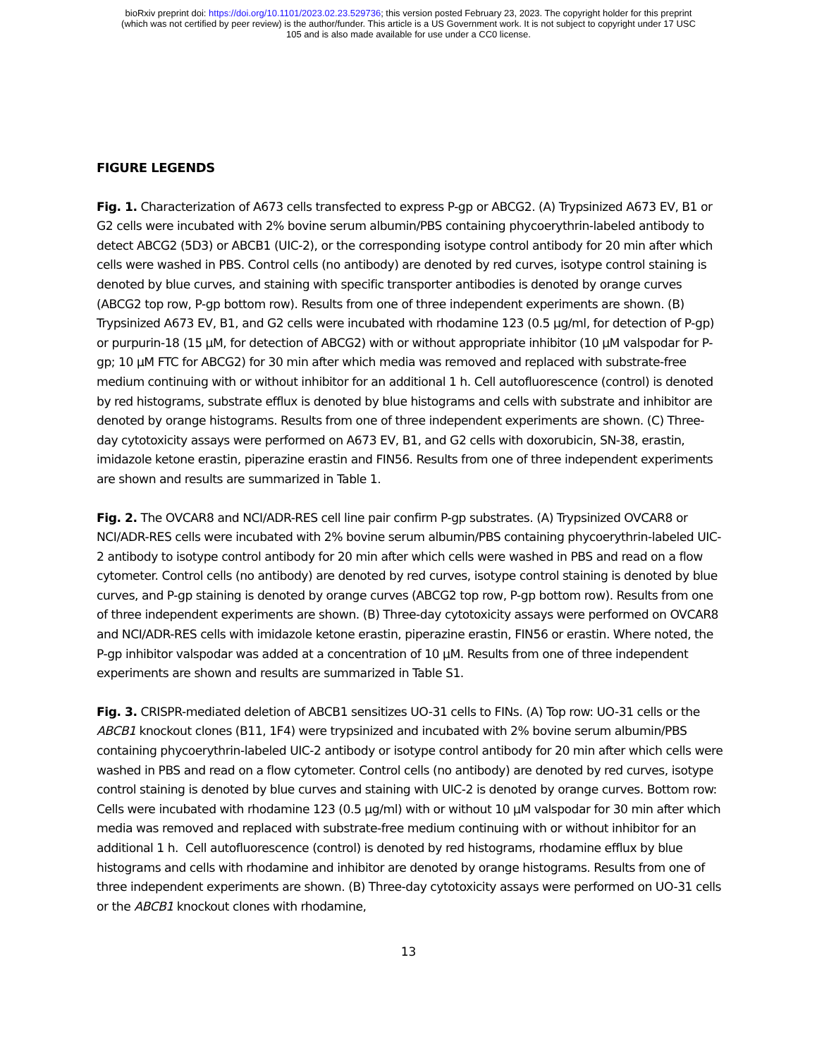bioRxiv preprint doi: https://doi.org/10.1101/2023.02.23.529736; this version posted February 23, 2023. The copyright holder for this preprint
(which was not certified by peer review) is the author/funder. This article is a US Government work. It is not subject to copyright under 17 USC
105 and is also made available for use under a CC0 license.
FIGURE LEGENDS
Fig. 1. Characterization of A673 cells transfected to express P-gp or ABCG2. (A) Trypsinized A673 EV, B1 or G2 cells were incubated with 2% bovine serum albumin/PBS containing phycoerythrin-labeled antibody to detect ABCG2 (5D3) or ABCB1 (UIC-2), or the corresponding isotype control antibody for 20 min after which cells were washed in PBS. Control cells (no antibody) are denoted by red curves, isotype control staining is denoted by blue curves, and staining with specific transporter antibodies is denoted by orange curves (ABCG2 top row, P-gp bottom row). Results from one of three independent experiments are shown. (B) Trypsinized A673 EV, B1, and G2 cells were incubated with rhodamine 123 (0.5 µg/ml, for detection of P-gp) or purpurin-18 (15 µM, for detection of ABCG2) with or without appropriate inhibitor (10 µM valspodar for P-gp; 10 µM FTC for ABCG2) for 30 min after which media was removed and replaced with substrate-free medium continuing with or without inhibitor for an additional 1 h. Cell autofluorescence (control) is denoted by red histograms, substrate efflux is denoted by blue histograms and cells with substrate and inhibitor are denoted by orange histograms. Results from one of three independent experiments are shown. (C) Three-day cytotoxicity assays were performed on A673 EV, B1, and G2 cells with doxorubicin, SN-38, erastin, imidazole ketone erastin, piperazine erastin and FIN56. Results from one of three independent experiments are shown and results are summarized in Table 1.
Fig. 2. The OVCAR8 and NCI/ADR-RES cell line pair confirm P-gp substrates. (A) Trypsinized OVCAR8 or NCI/ADR-RES cells were incubated with 2% bovine serum albumin/PBS containing phycoerythrin-labeled UIC-2 antibody to isotype control antibody for 20 min after which cells were washed in PBS and read on a flow cytometer. Control cells (no antibody) are denoted by red curves, isotype control staining is denoted by blue curves, and P-gp staining is denoted by orange curves (ABCG2 top row, P-gp bottom row). Results from one of three independent experiments are shown. (B) Three-day cytotoxicity assays were performed on OVCAR8 and NCI/ADR-RES cells with imidazole ketone erastin, piperazine erastin, FIN56 or erastin. Where noted, the P-gp inhibitor valspodar was added at a concentration of 10 µM. Results from one of three independent experiments are shown and results are summarized in Table S1.
Fig. 3. CRISPR-mediated deletion of ABCB1 sensitizes UO-31 cells to FINs. (A) Top row: UO-31 cells or the ABCB1 knockout clones (B11, 1F4) were trypsinized and incubated with 2% bovine serum albumin/PBS containing phycoerythrin-labeled UIC-2 antibody or isotype control antibody for 20 min after which cells were washed in PBS and read on a flow cytometer. Control cells (no antibody) are denoted by red curves, isotype control staining is denoted by blue curves and staining with UIC-2 is denoted by orange curves. Bottom row: Cells were incubated with rhodamine 123 (0.5 µg/ml) with or without 10 µM valspodar for 30 min after which media was removed and replaced with substrate-free medium continuing with or without inhibitor for an additional 1 h. Cell autofluorescence (control) is denoted by red histograms, rhodamine efflux by blue histograms and cells with rhodamine and inhibitor are denoted by orange histograms. Results from one of three independent experiments are shown. (B) Three-day cytotoxicity assays were performed on UO-31 cells or the ABCB1 knockout clones with rhodamine,
13